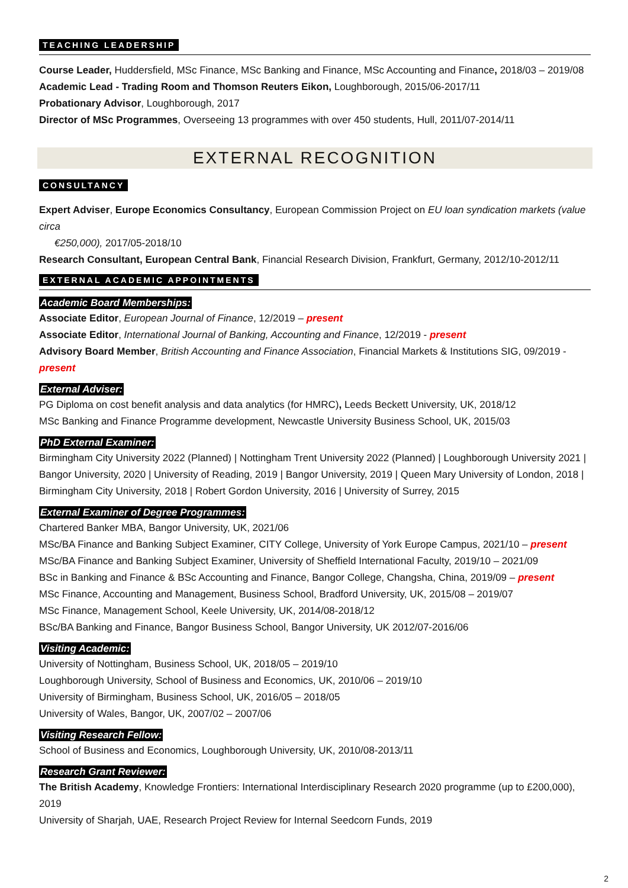TEACHING LEADERSHIP
Course Leader, Huddersfield, MSc Finance, MSc Banking and Finance, MSc Accounting and Finance, 2018/03 – 2019/08
Academic Lead - Trading Room and Thomson Reuters Eikon, Loughborough, 2015/06-2017/11
Probationary Advisor, Loughborough, 2017
Director of MSc Programmes, Overseeing 13 programmes with over 450 students, Hull, 2011/07-2014/11
EXTERNAL RECOGNITION
CONSULTANCY
Expert Adviser, Europe Economics Consultancy, European Commission Project on EU loan syndication markets (value circa
€250,000), 2017/05-2018/10
Research Consultant, European Central Bank, Financial Research Division, Frankfurt, Germany, 2012/10-2012/11
EXTERNAL ACADEMIC APPOINTMENTS
Academic Board Memberships:
Associate Editor, European Journal of Finance, 12/2019 – present
Associate Editor, International Journal of Banking, Accounting and Finance, 12/2019 - present
Advisory Board Member, British Accounting and Finance Association, Financial Markets & Institutions SIG, 09/2019 - present
External Adviser:
PG Diploma on cost benefit analysis and data analytics (for HMRC), Leeds Beckett University, UK, 2018/12
MSc Banking and Finance Programme development, Newcastle University Business School, UK, 2015/03
PhD External Examiner:
Birmingham City University 2022 (Planned) | Nottingham Trent University 2022 (Planned) | Loughborough University 2021 | Bangor University, 2020 | University of Reading, 2019 | Bangor University, 2019 | Queen Mary University of London, 2018 | Birmingham City University, 2018 | Robert Gordon University, 2016 | University of Surrey, 2015
External Examiner of Degree Programmes:
Chartered Banker MBA, Bangor University, UK, 2021/06
MSc/BA Finance and Banking Subject Examiner, CITY College, University of York Europe Campus, 2021/10 – present
MSc/BA Finance and Banking Subject Examiner, University of Sheffield International Faculty, 2019/10 – 2021/09
BSc in Banking and Finance & BSc Accounting and Finance, Bangor College, Changsha, China, 2019/09 – present
MSc Finance, Accounting and Management, Business School, Bradford University, UK, 2015/08 – 2019/07
MSc Finance, Management School, Keele University, UK, 2014/08-2018/12
BSc/BA Banking and Finance, Bangor Business School, Bangor University, UK 2012/07-2016/06
Visiting Academic:
University of Nottingham, Business School, UK, 2018/05 – 2019/10
Loughborough University, School of Business and Economics, UK, 2010/06 – 2019/10
University of Birmingham, Business School, UK, 2016/05 – 2018/05
University of Wales, Bangor, UK, 2007/02 – 2007/06
Visiting Research Fellow:
School of Business and Economics, Loughborough University, UK, 2010/08-2013/11
Research Grant Reviewer:
The British Academy, Knowledge Frontiers: International Interdisciplinary Research 2020 programme (up to £200,000), 2019
University of Sharjah, UAE, Research Project Review for Internal Seedcorn Funds, 2019
2